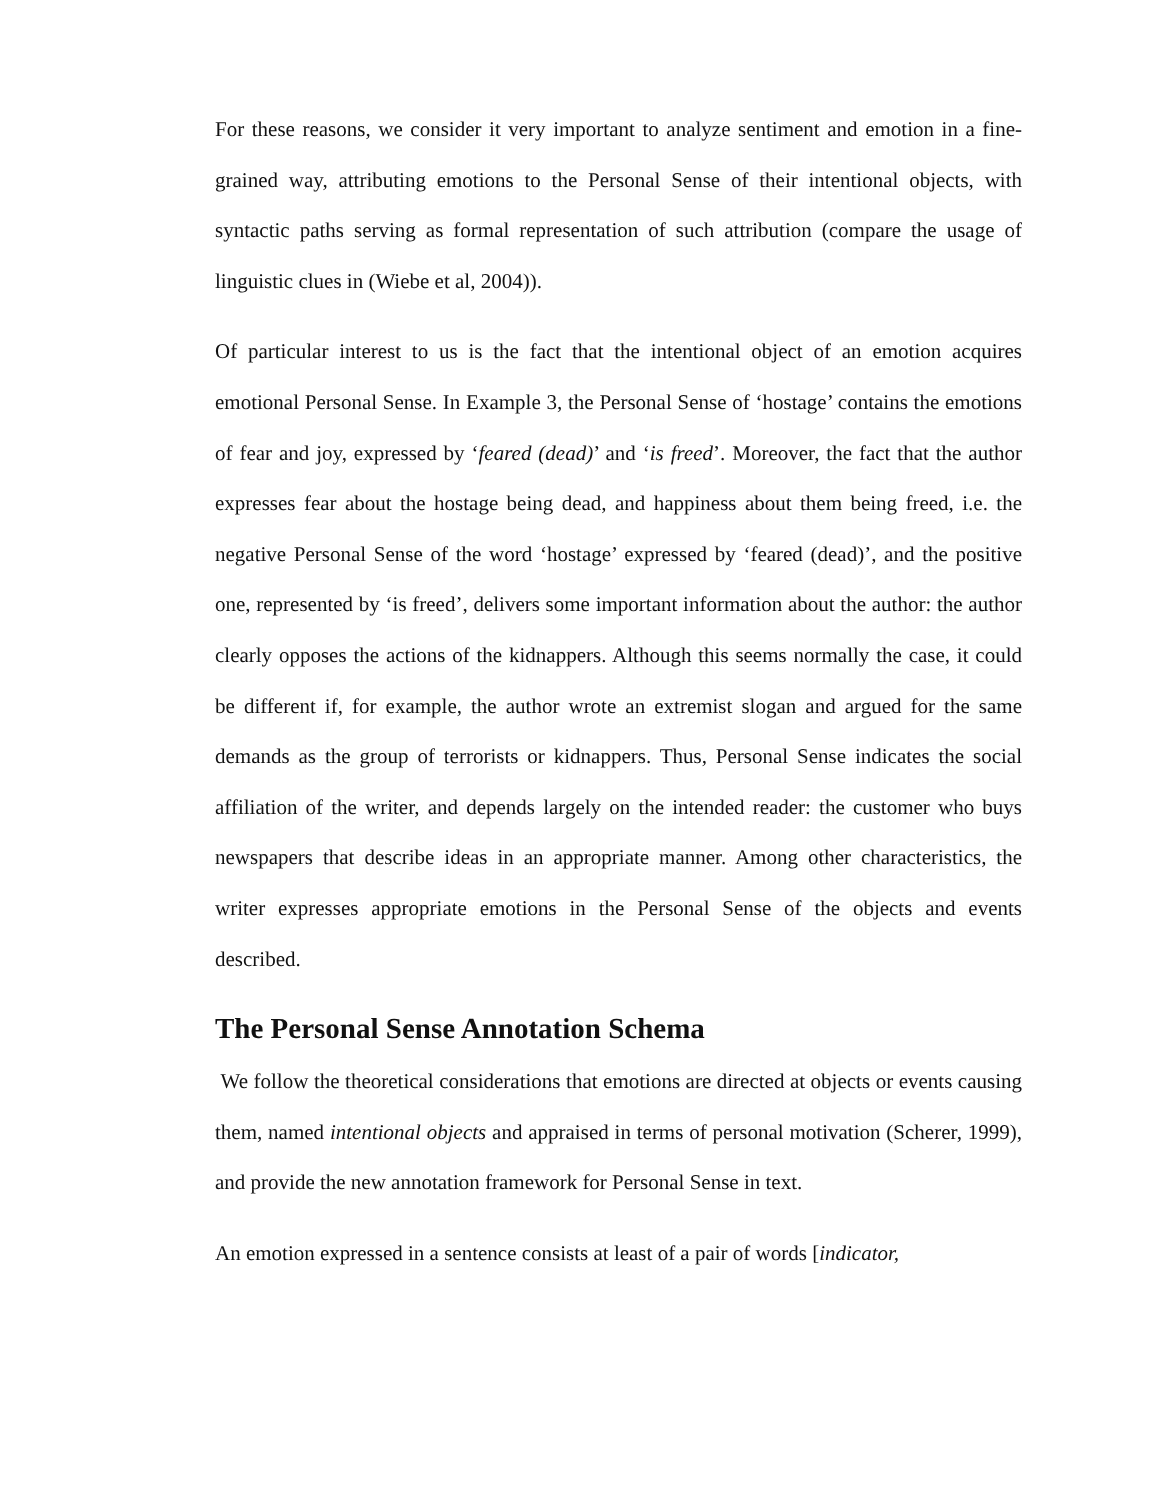For these reasons, we consider it very important to analyze sentiment and emotion in a fine-grained way, attributing emotions to the Personal Sense of their intentional objects, with syntactic paths serving as formal representation of such attribution (compare the usage of linguistic clues in (Wiebe et al, 2004)).
Of particular interest to us is the fact that the intentional object of an emotion acquires emotional Personal Sense. In Example 3, the Personal Sense of ‘hostage’ contains the emotions of fear and joy, expressed by ‘feared (dead)’ and ‘is freed’. Moreover, the fact that the author expresses fear about the hostage being dead, and happiness about them being freed, i.e. the negative Personal Sense of the word ‘hostage’ expressed by ‘feared (dead)’, and the positive one, represented by ‘is freed’, delivers some important information about the author: the author clearly opposes the actions of the kidnappers. Although this seems normally the case, it could be different if, for example, the author wrote an extremist slogan and argued for the same demands as the group of terrorists or kidnappers. Thus, Personal Sense indicates the social affiliation of the writer, and depends largely on the intended reader: the customer who buys newspapers that describe ideas in an appropriate manner. Among other characteristics, the writer expresses appropriate emotions in the Personal Sense of the objects and events described.
The Personal Sense Annotation Schema
We follow the theoretical considerations that emotions are directed at objects or events causing them, named intentional objects and appraised in terms of personal motivation (Scherer, 1999), and provide the new annotation framework for Personal Sense in text.
An emotion expressed in a sentence consists at least of a pair of words [indicator,